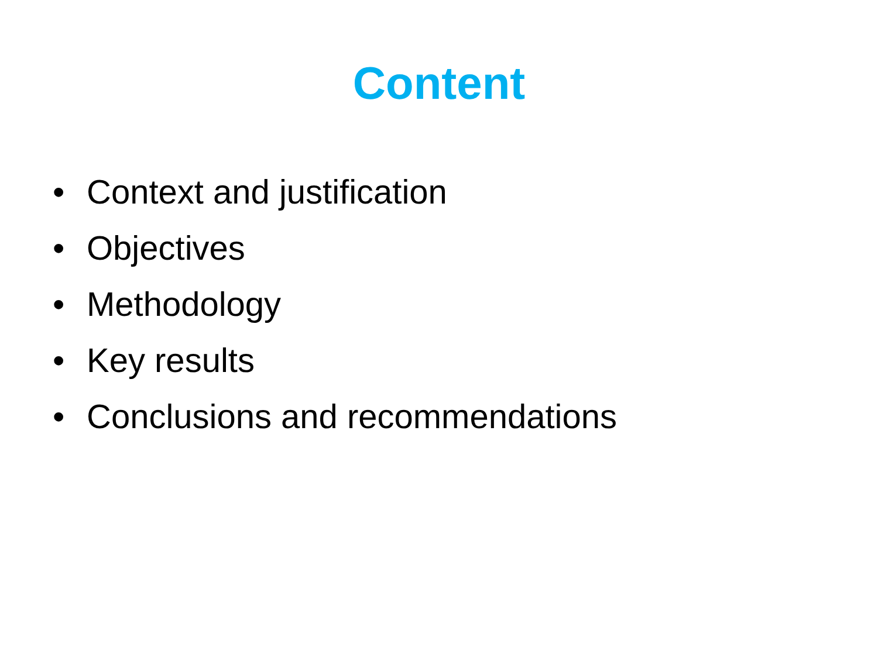Content
• Context and justification
• Objectives
• Methodology
• Key results
• Conclusions and recommendations